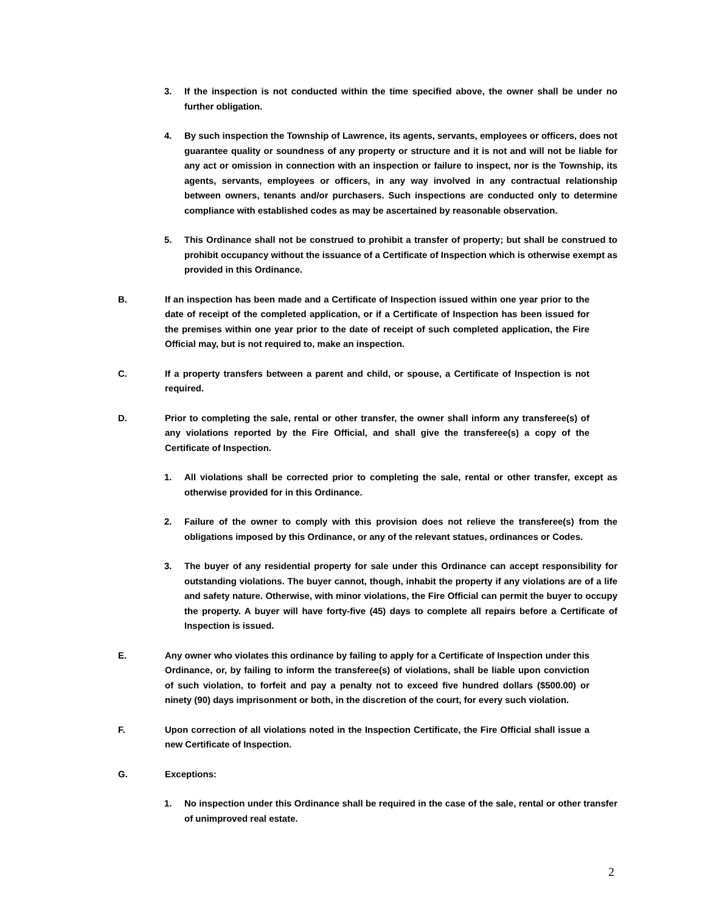3. If the inspection is not conducted within the time specified above, the owner shall be under no further obligation.
4. By such inspection the Township of Lawrence, its agents, servants, employees or officers, does not guarantee quality or soundness of any property or structure and it is not and will not be liable for any act or omission in connection with an inspection or failure to inspect, nor is the Township, its agents, servants, employees or officers, in any way involved in any contractual relationship between owners, tenants and/or purchasers. Such inspections are conducted only to determine compliance with established codes as may be ascertained by reasonable observation.
5. This Ordinance shall not be construed to prohibit a transfer of property; but shall be construed to prohibit occupancy without the issuance of a Certificate of Inspection which is otherwise exempt as provided in this Ordinance.
B. If an inspection has been made and a Certificate of Inspection issued within one year prior to the date of receipt of the completed application, or if a Certificate of Inspection has been issued for the premises within one year prior to the date of receipt of such completed application, the Fire Official may, but is not required to, make an inspection.
C. If a property transfers between a parent and child, or spouse, a Certificate of Inspection is not required.
D. Prior to completing the sale, rental or other transfer, the owner shall inform any transferee(s) of any violations reported by the Fire Official, and shall give the transferee(s) a copy of the Certificate of Inspection.
1. All violations shall be corrected prior to completing the sale, rental or other transfer, except as otherwise provided for in this Ordinance.
2. Failure of the owner to comply with this provision does not relieve the transferee(s) from the obligations imposed by this Ordinance, or any of the relevant statues, ordinances or Codes.
3. The buyer of any residential property for sale under this Ordinance can accept responsibility for outstanding violations. The buyer cannot, though, inhabit the property if any violations are of a life and safety nature. Otherwise, with minor violations, the Fire Official can permit the buyer to occupy the property. A buyer will have forty-five (45) days to complete all repairs before a Certificate of Inspection is issued.
E. Any owner who violates this ordinance by failing to apply for a Certificate of Inspection under this Ordinance, or, by failing to inform the transferee(s) of violations, shall be liable upon conviction of such violation, to forfeit and pay a penalty not to exceed five hundred dollars ($500.00) or ninety (90) days imprisonment or both, in the discretion of the court, for every such violation.
F. Upon correction of all violations noted in the Inspection Certificate, the Fire Official shall issue a new Certificate of Inspection.
G. Exceptions:
1. No inspection under this Ordinance shall be required in the case of the sale, rental or other transfer of unimproved real estate.
2